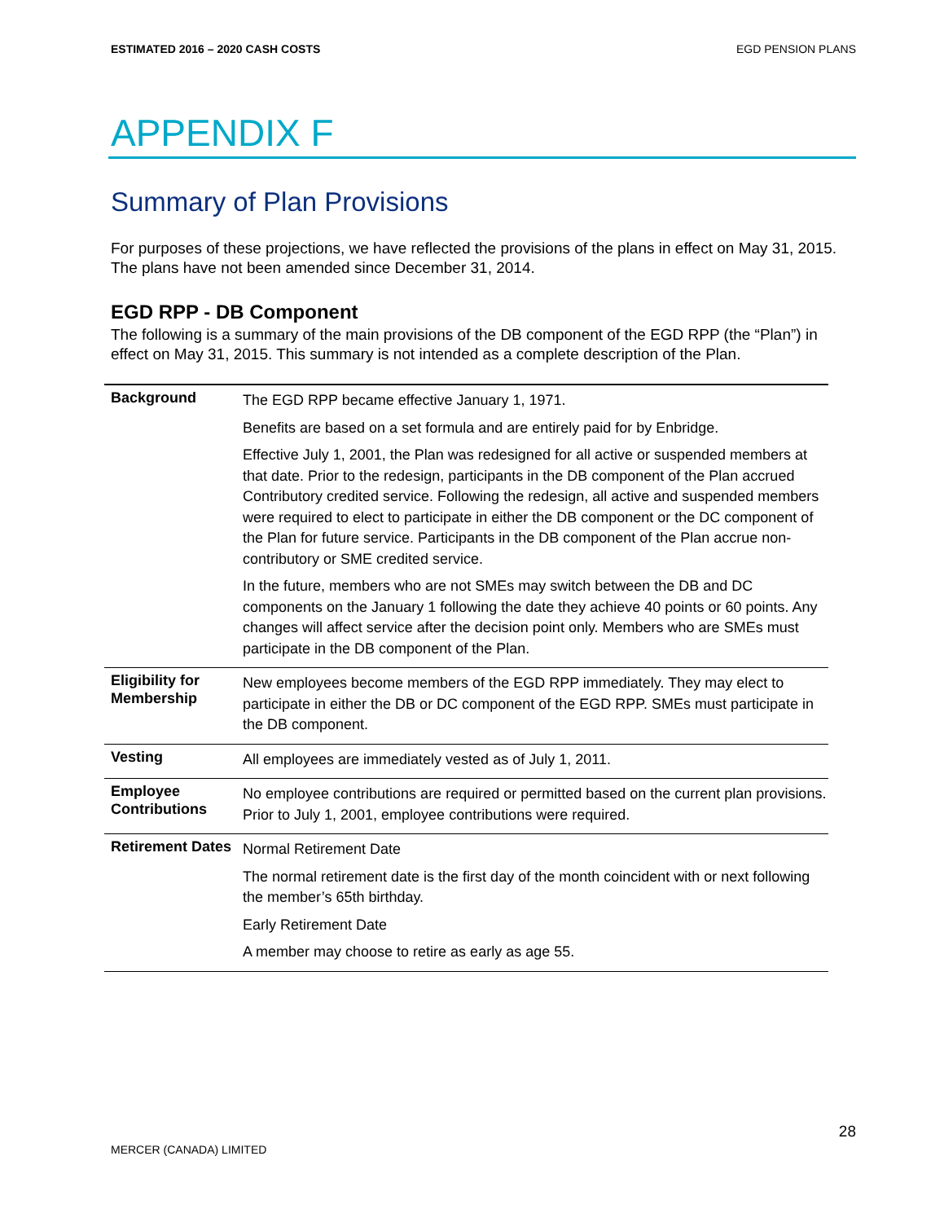ESTIMATED 2016 – 2020 CASH COSTS EGD PENSION PLANS
APPENDIX F
Summary of Plan Provisions
For purposes of these projections, we have reflected the provisions of the plans in effect on May 31, 2015. The plans have not been amended since December 31, 2014.
EGD RPP - DB Component
The following is a summary of the main provisions of the DB component of the EGD RPP (the “Plan”) in effect on May 31, 2015. This summary is not intended as a complete description of the Plan.
| Background | The EGD RPP became effective January 1, 1971. Benefits are based on a set formula and are entirely paid for by Enbridge. Effective July 1, 2001, the Plan was redesigned for all active or suspended members at that date. Prior to the redesign, participants in the DB component of the Plan accrued Contributory credited service. Following the redesign, all active and suspended members were required to elect to participate in either the DB component or the DC component of the Plan for future service. Participants in the DB component of the Plan accrue non-contributory or SME credited service. In the future, members who are not SMEs may switch between the DB and DC components on the January 1 following the date they achieve 40 points or 60 points. Any changes will affect service after the decision point only. Members who are SMEs must participate in the DB component of the Plan. |
| Eligibility for Membership | New employees become members of the EGD RPP immediately. They may elect to participate in either the DB or DC component of the EGD RPP. SMEs must participate in the DB component. |
| Vesting | All employees are immediately vested as of July 1, 2011. |
| Employee Contributions | No employee contributions are required or permitted based on the current plan provisions. Prior to July 1, 2001, employee contributions were required. |
| Retirement Dates | Normal Retirement Date The normal retirement date is the first day of the month coincident with or next following the member’s 65th birthday. Early Retirement Date A member may choose to retire as early as age 55. |
28
MERCER (CANADA) LIMITED